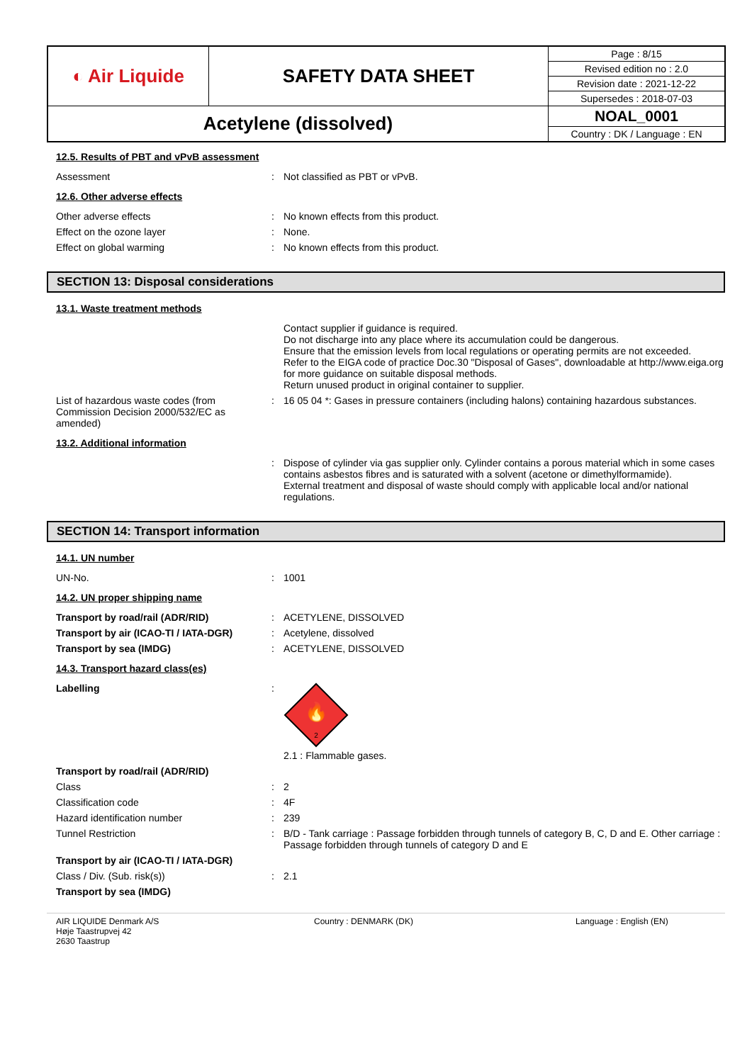| ◐ Air Liquide | SAFETY DATA SHEET | Page : 8/15 |
| | | Revised edition no : 2.0 |
| | | Revision date : 2021-12-22 |
| | | Supersedes : 2018-07-03 |
| Acetylene (dissolved) | | NOAL_0001 |
| | | Country : DK / Language : EN |
12.5. Results of PBT and vPvB assessment
Assessment : Not classified as PBT or vPvB.
12.6. Other adverse effects
Other adverse effects : No known effects from this product.
Effect on the ozone layer : None.
Effect on global warming : No known effects from this product.
SECTION 13: Disposal considerations
13.1. Waste treatment methods
Contact supplier if guidance is required.
Do not discharge into any place where its accumulation could be dangerous.
Ensure that the emission levels from local regulations or operating permits are not exceeded.
Refer to the EIGA code of practice Doc.30 "Disposal of Gases", downloadable at http://www.eiga.org for more guidance on suitable disposal methods.
Return unused product in original container to supplier.
List of hazardous waste codes (from Commission Decision 2000/532/EC as amended)
: 16 05 04 *: Gases in pressure containers (including halons) containing hazardous substances.
13.2. Additional information
: Dispose of cylinder via gas supplier only. Cylinder contains a porous material which in some cases contains asbestos fibres and is saturated with a solvent (acetone or dimethylformamide).
External treatment and disposal of waste should comply with applicable local and/or national regulations.
SECTION 14: Transport information
14.1. UN number
UN-No. : 1001
14.2. UN proper shipping name
Transport by road/rail (ADR/RID) : ACETYLENE, DISSOLVED
Transport by air (ICAO-TI / IATA-DGR)
: Acetylene, dissolved
Transport by sea (IMDG) : ACETYLENE, DISSOLVED
14.3. Transport hazard class(es)
Labelling :
🔥
2
2.1 : Flammable gases.
Transport by road/rail (ADR/RID)
Class : 2
Classification code : 4F
Hazard identification number : 239
Tunnel Restriction : B/D - Tank carriage : Passage forbidden through tunnels of category B, C, D and E. Other carriage : Passage forbidden through tunnels of category D and E
Transport by air (ICAO-TI / IATA-DGR)
Class / Div. (Sub. risk(s)) : 2.1
Transport by sea (IMDG)
AIR LIQUIDE Denmark A/S
Høje Taastrupvej 42
2630 Taastrup
Country : DENMARK (DK) Language : English (EN)